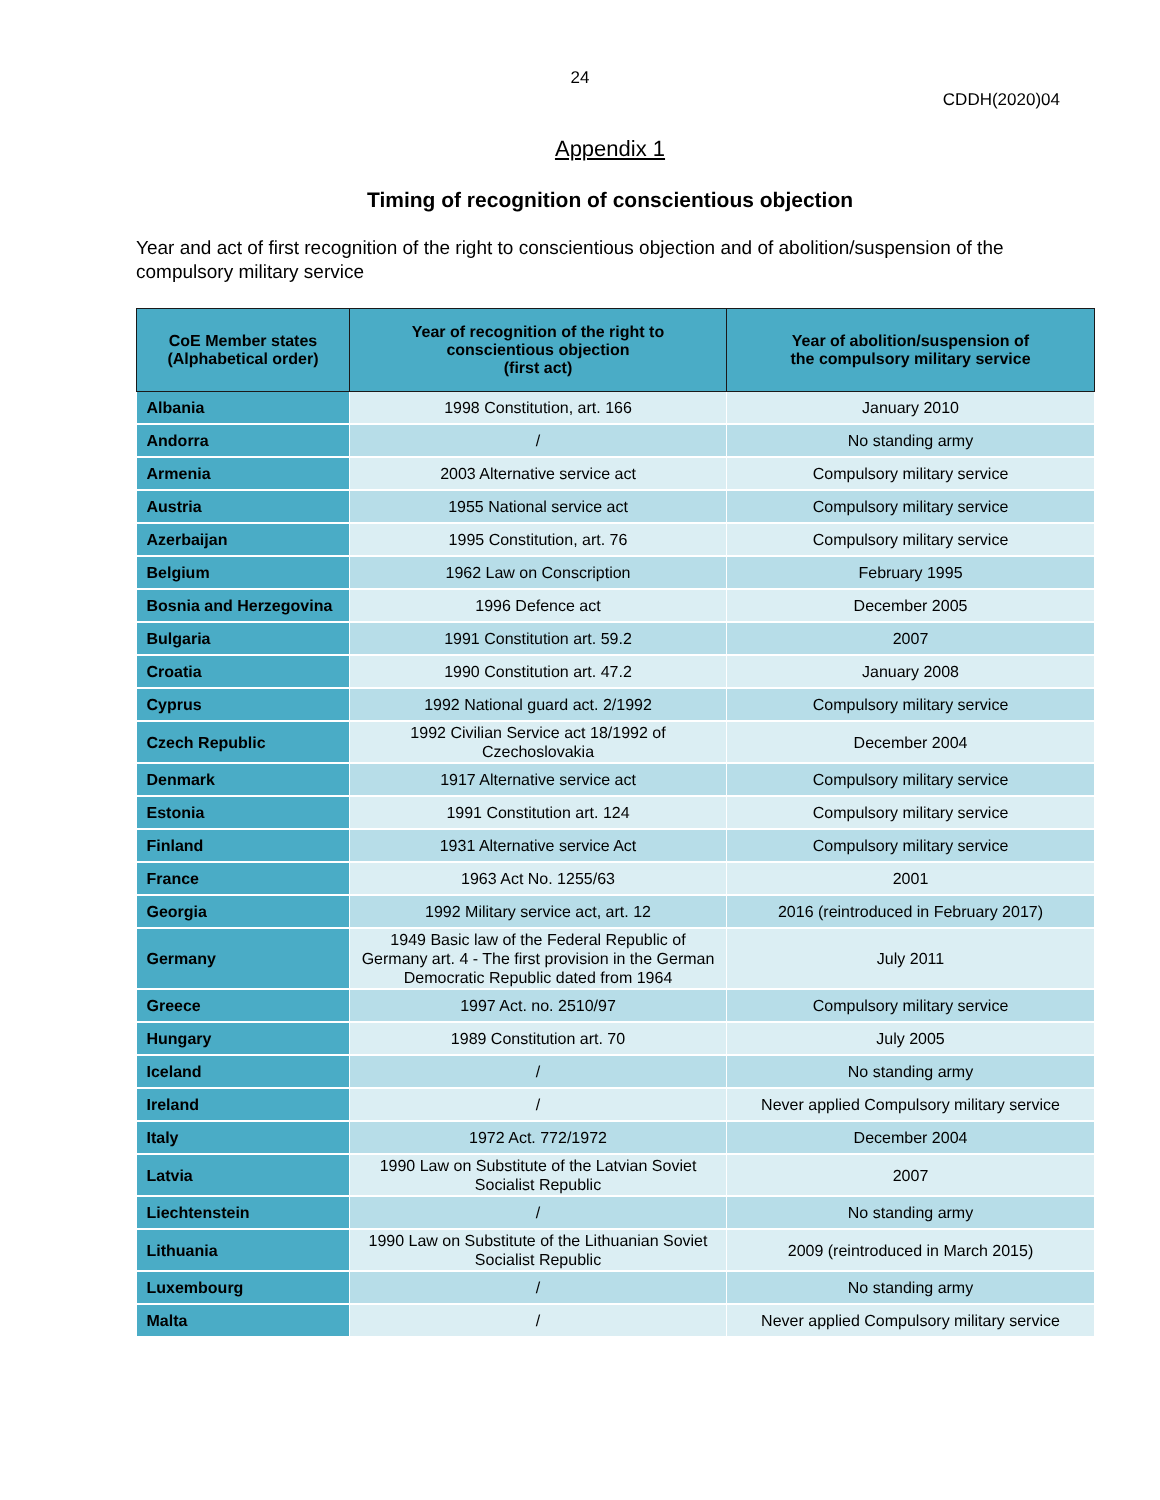24
CDDH(2020)04
Appendix 1
Timing of recognition of conscientious objection
Year and act of first recognition of the right to conscientious objection and of abolition/suspension of the compulsory military service
| CoE Member states (Alphabetical order) | Year of recognition of the right to conscientious objection (first act) | Year of abolition/suspension of the compulsory military service |
| --- | --- | --- |
| Albania | 1998 Constitution, art. 166 | January 2010 |
| Andorra | / | No standing army |
| Armenia | 2003 Alternative service act | Compulsory military service |
| Austria | 1955 National service act | Compulsory military service |
| Azerbaijan | 1995 Constitution, art. 76 | Compulsory military service |
| Belgium | 1962 Law on Conscription | February 1995 |
| Bosnia and Herzegovina | 1996 Defence act | December 2005 |
| Bulgaria | 1991 Constitution art. 59.2 | 2007 |
| Croatia | 1990 Constitution art. 47.2 | January 2008 |
| Cyprus | 1992 National guard act. 2/1992 | Compulsory military service |
| Czech Republic | 1992 Civilian Service act 18/1992 of Czechoslovakia | December 2004 |
| Denmark | 1917 Alternative service act | Compulsory military service |
| Estonia | 1991 Constitution art. 124 | Compulsory military service |
| Finland | 1931 Alternative service Act | Compulsory military service |
| France | 1963 Act No. 1255/63 | 2001 |
| Georgia | 1992 Military service act, art. 12 | 2016 (reintroduced in February 2017) |
| Germany | 1949 Basic law of the Federal Republic of Germany art. 4 - The first provision in the German Democratic Republic dated from 1964 | July 2011 |
| Greece | 1997 Act. no. 2510/97 | Compulsory military service |
| Hungary | 1989 Constitution art. 70 | July 2005 |
| Iceland | / | No standing army |
| Ireland | / | Never applied Compulsory military service |
| Italy | 1972 Act. 772/1972 | December 2004 |
| Latvia | 1990 Law on Substitute of the Latvian Soviet Socialist Republic | 2007 |
| Liechtenstein | / | No standing army |
| Lithuania | 1990 Law on Substitute of the Lithuanian Soviet Socialist Republic | 2009 (reintroduced in March 2015) |
| Luxembourg | / | No standing army |
| Malta | / | Never applied Compulsory military service |